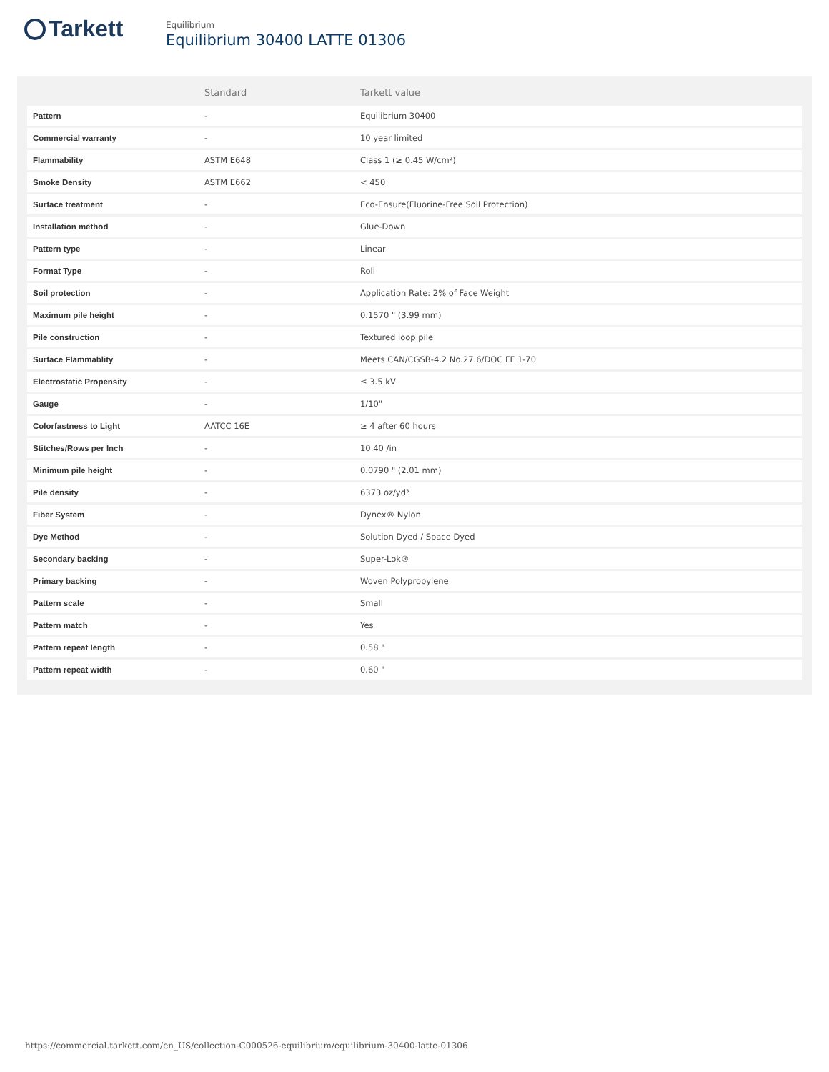Tarkett
Equilibrium
Equilibrium 30400 LATTE 01306
| | Standard | Tarkett value |
| --- | --- | --- |
| Pattern | - | Equilibrium 30400 |
| Commercial warranty | - | 10 year limited |
| Flammability | ASTM E648 | Class 1 (≥ 0.45 W/cm²) |
| Smoke Density | ASTM E662 | < 450 |
| Surface treatment | - | Eco-Ensure(Fluorine-Free Soil Protection) |
| Installation method | - | Glue-Down |
| Pattern type | - | Linear |
| Format Type | - | Roll |
| Soil protection | - | Application Rate: 2% of Face Weight |
| Maximum pile height | - | 0.1570 " (3.99 mm) |
| Pile construction | - | Textured loop pile |
| Surface Flammablity | - | Meets CAN/CGSB-4.2 No.27.6/DOC FF 1-70 |
| Electrostatic Propensity | - | ≤ 3.5 kV |
| Gauge | - | 1/10" |
| Colorfastness to Light | AATCC 16E | ≥ 4 after 60 hours |
| Stitches/Rows per Inch | - | 10.40 /in |
| Minimum pile height | - | 0.0790 " (2.01 mm) |
| Pile density | - | 6373 oz/yd³ |
| Fiber System | - | Dynex® Nylon |
| Dye Method | - | Solution Dyed / Space Dyed |
| Secondary backing | - | Super-Lok® |
| Primary backing | - | Woven Polypropylene |
| Pattern scale | - | Small |
| Pattern match | - | Yes |
| Pattern repeat length | - | 0.58 " |
| Pattern repeat width | - | 0.60 " |
https://commercial.tarkett.com/en_US/collection-C000526-equilibrium/equilibrium-30400-latte-01306